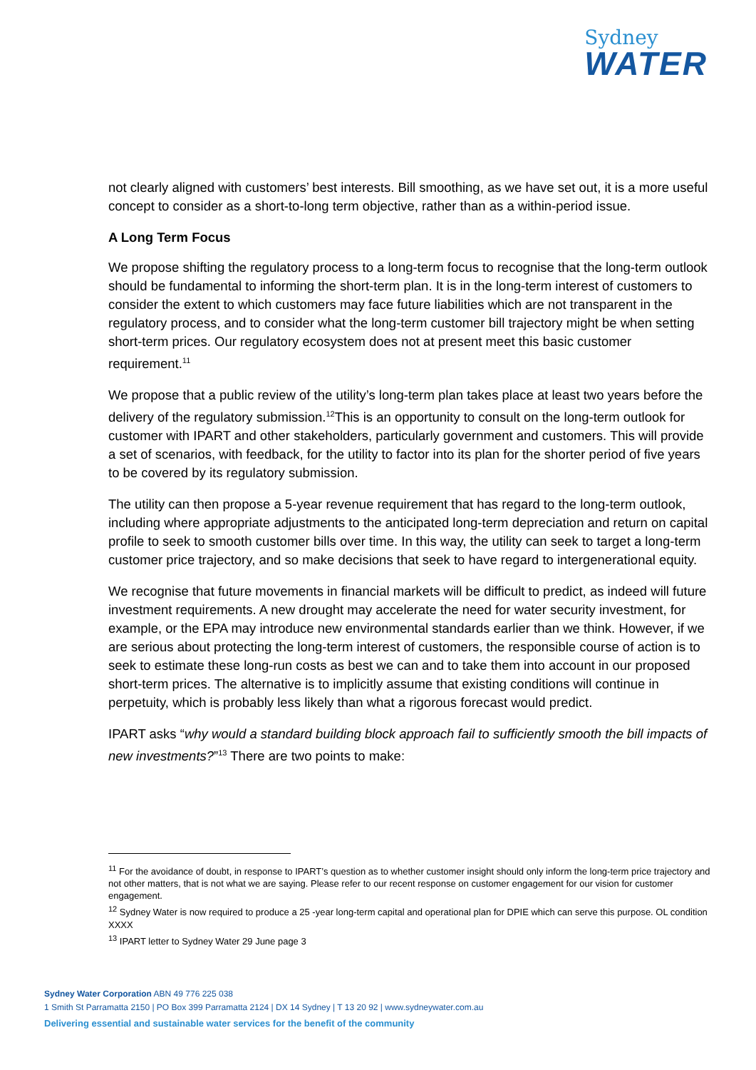Sydney
WATER
not clearly aligned with customers’ best interests. Bill smoothing, as we have set out, it is a more useful concept to consider as a short-to-long term objective, rather than as a within-period issue.
A Long Term Focus
We propose shifting the regulatory process to a long-term focus to recognise that the long-term outlook should be fundamental to informing the short-term plan. It is in the long-term interest of customers to consider the extent to which customers may face future liabilities which are not transparent in the regulatory process, and to consider what the long-term customer bill trajectory might be when setting short-term prices. Our regulatory ecosystem does not at present meet this basic customer requirement.<sup>11</sup>
We propose that a public review of the utility’s long-term plan takes place at least two years before the delivery of the regulatory submission.<sup>12</sup>This is an opportunity to consult on the long-term outlook for customer with IPART and other stakeholders, particularly government and customers. This will provide a set of scenarios, with feedback, for the utility to factor into its plan for the shorter period of five years to be covered by its regulatory submission.
The utility can then propose a 5-year revenue requirement that has regard to the long-term outlook, including where appropriate adjustments to the anticipated long-term depreciation and return on capital profile to seek to smooth customer bills over time. In this way, the utility can seek to target a long-term customer price trajectory, and so make decisions that seek to have regard to intergenerational equity.
We recognise that future movements in financial markets will be difficult to predict, as indeed will future investment requirements. A new drought may accelerate the need for water security investment, for example, or the EPA may introduce new environmental standards earlier than we think. However, if we are serious about protecting the long-term interest of customers, the responsible course of action is to seek to estimate these long-run costs as best we can and to take them into account in our proposed short-term prices. The alternative is to implicitly assume that existing conditions will continue in perpetuity, which is probably less likely than what a rigorous forecast would predict.
IPART asks “why would a standard building block approach fail to sufficiently smooth the bill impacts of new investments?”<sup>13</sup> There are two points to make:
<sup>11</sup> For the avoidance of doubt, in response to IPART’s question as to whether customer insight should only inform the long-term price trajectory and not other matters, that is not what we are saying. Please refer to our recent response on customer engagement for our vision for customer engagement.
<sup>12</sup> Sydney Water is now required to produce a 25 -year long-term capital and operational plan for DPIE which can serve this purpose. OL condition XXXX
<sup>13</sup> IPART letter to Sydney Water 29 June page 3
Sydney Water Corporation ABN 49 776 225 038
1 Smith St Parramatta 2150 | PO Box 399 Parramatta 2124 | DX 14 Sydney | T 13 20 92 | www.sydneywater.com.au
Delivering essential and sustainable water services for the benefit of the community